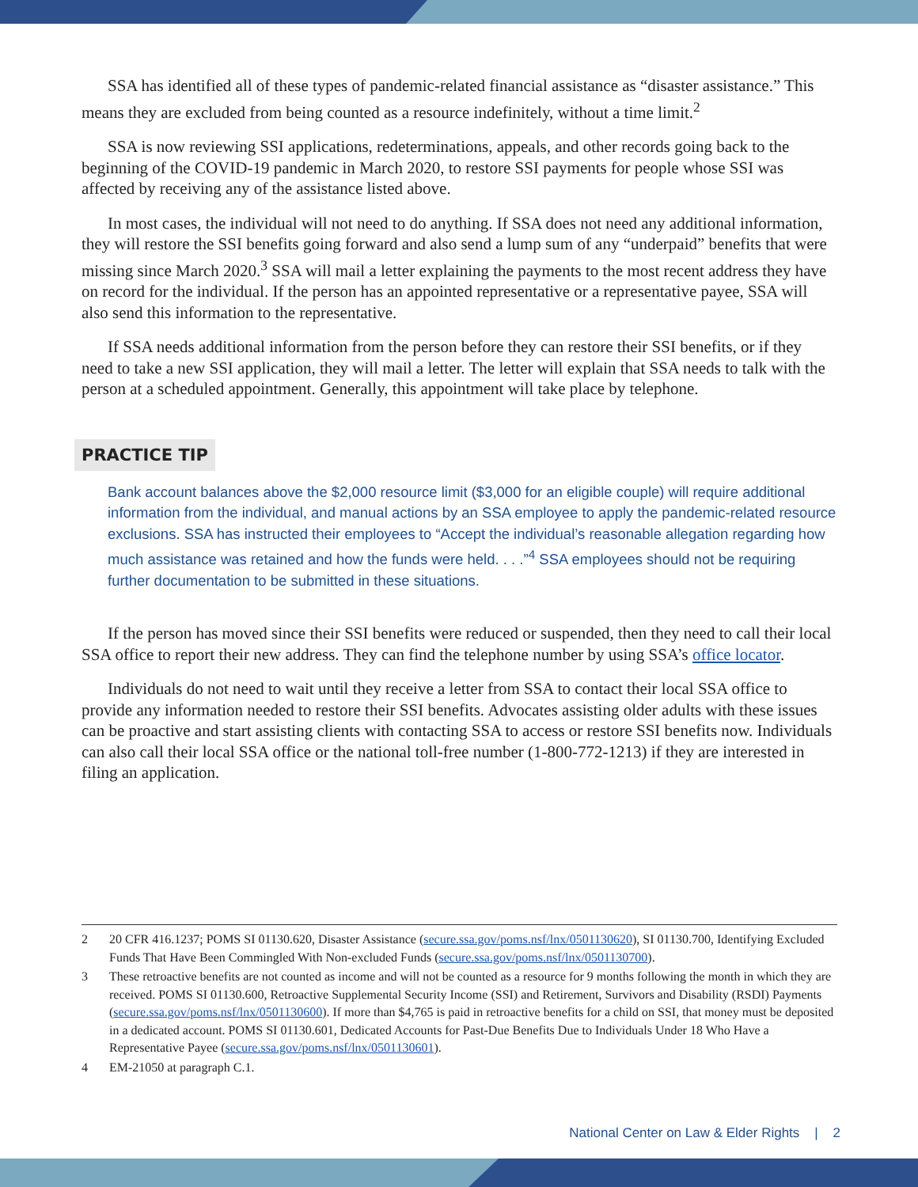SSA has identified all of these types of pandemic-related financial assistance as “disaster assistance.” This means they are excluded from being counted as a resource indefinitely, without a time limit.<sup>2</sup>
SSA is now reviewing SSI applications, redeterminations, appeals, and other records going back to the beginning of the COVID-19 pandemic in March 2020, to restore SSI payments for people whose SSI was affected by receiving any of the assistance listed above.
In most cases, the individual will not need to do anything. If SSA does not need any additional information, they will restore the SSI benefits going forward and also send a lump sum of any “underpaid” benefits that were missing since March 2020.<sup>3</sup> SSA will mail a letter explaining the payments to the most recent address they have on record for the individual. If the person has an appointed representative or a representative payee, SSA will also send this information to the representative.
If SSA needs additional information from the person before they can restore their SSI benefits, or if they need to take a new SSI application, they will mail a letter. The letter will explain that SSA needs to talk with the person at a scheduled appointment. Generally, this appointment will take place by telephone.
PRACTICE TIP
Bank account balances above the $2,000 resource limit ($3,000 for an eligible couple) will require additional information from the individual, and manual actions by an SSA employee to apply the pandemic-related resource exclusions. SSA has instructed their employees to “Accept the individual’s reasonable allegation regarding how much assistance was retained and how the funds were held. . . .”<sup>4</sup> SSA employees should not be requiring further documentation to be submitted in these situations.
If the person has moved since their SSI benefits were reduced or suspended, then they need to call their local SSA office to report their new address. They can find the telephone number by using SSA’s office locator.
Individuals do not need to wait until they receive a letter from SSA to contact their local SSA office to provide any information needed to restore their SSI benefits. Advocates assisting older adults with these issues can be proactive and start assisting clients with contacting SSA to access or restore SSI benefits now. Individuals can also call their local SSA office or the national toll-free number (1-800-772-1213) if they are interested in filing an application.
2 20 CFR 416.1237; POMS SI 01130.620, Disaster Assistance (secure.ssa.gov/poms.nsf/lnx/0501130620), SI 01130.700, Identifying Excluded Funds That Have Been Commingled With Non-excluded Funds (secure.ssa.gov/poms.nsf/lnx/0501130700).
3 These retroactive benefits are not counted as income and will not be counted as a resource for 9 months following the month in which they are received. POMS SI 01130.600, Retroactive Supplemental Security Income (SSI) and Retirement, Survivors and Disability (RSDI) Payments (secure.ssa.gov/poms.nsf/lnx/0501130600). If more than $4,765 is paid in retroactive benefits for a child on SSI, that money must be deposited in a dedicated account. POMS SI 01130.601, Dedicated Accounts for Past-Due Benefits Due to Individuals Under 18 Who Have a Representative Payee (secure.ssa.gov/poms.nsf/lnx/0501130601).
4 EM-21050 at paragraph C.1.
National Center on Law & Elder Rights | 2